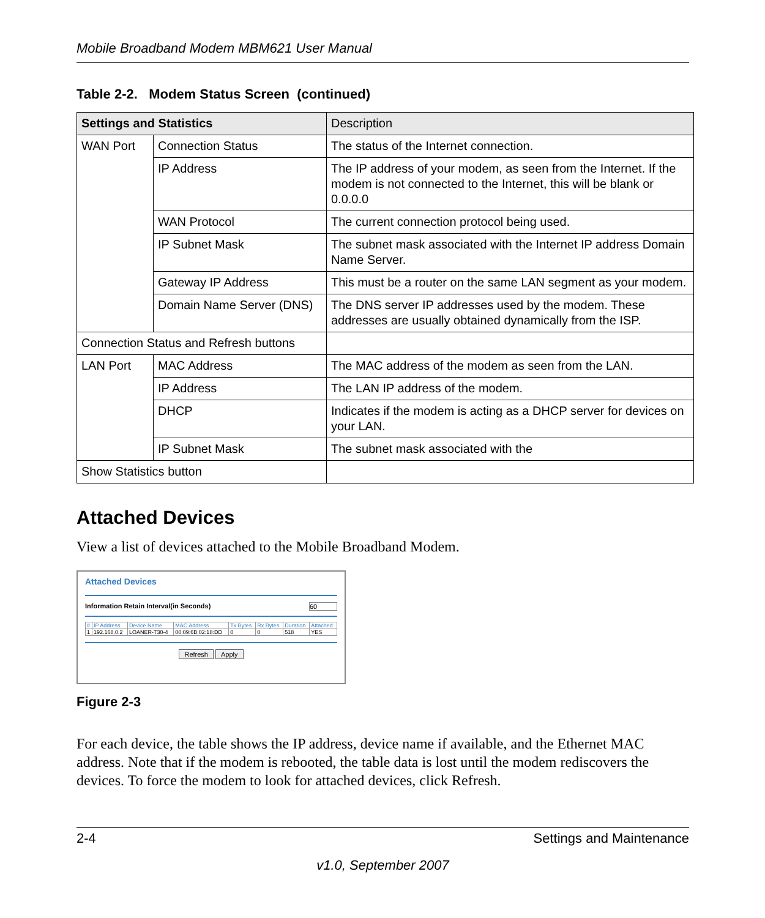Mobile Broadband Modem MBM621 User Manual
Table 2-2. Modem Status Screen (continued)
| Settings and Statistics | | Description |
| --- | --- | --- |
| WAN Port | Connection Status | The status of the Internet connection. |
| | IP Address | The IP address of your modem, as seen from the Internet. If the modem is not connected to the Internet, this will be blank or 0.0.0.0 |
| | WAN Protocol | The current connection protocol being used. |
| | IP Subnet Mask | The subnet mask associated with the Internet IP address Domain Name Server. |
| | Gateway IP Address | This must be a router on the same LAN segment as your modem. |
| | Domain Name Server (DNS) | The DNS server IP addresses used by the modem. These addresses are usually obtained dynamically from the ISP. |
| Connection Status and Refresh buttons | | |
| LAN Port | MAC Address | The MAC address of the modem as seen from the LAN. |
| | IP Address | The LAN IP address of the modem. |
| | DHCP | Indicates if the modem is acting as a DHCP server for devices on your LAN. |
| | IP Subnet Mask | The subnet mask associated with the |
| Show Statistics button | | |
Attached Devices
View a list of devices attached to the Mobile Broadband Modem.
Attached Devices
Information Retain Interval(in Seconds) 60
| # | IP Address | Device Name | MAC Address | Tx Bytes | Rx Bytes | Duration | Attached |
| 1 | 192.168.0.2 | LOANER-T30-4 | 00:09:6B:02:18:DD | 0 | 0 | 518 | YES |
Refresh Apply
Figure 2-3
For each device, the table shows the IP address, device name if available, and the Ethernet MAC address. Note that if the modem is rebooted, the table data is lost until the modem rediscovers the devices. To force the modem to look for attached devices, click Refresh.
2-4 Settings and Maintenance
v1.0, September 2007